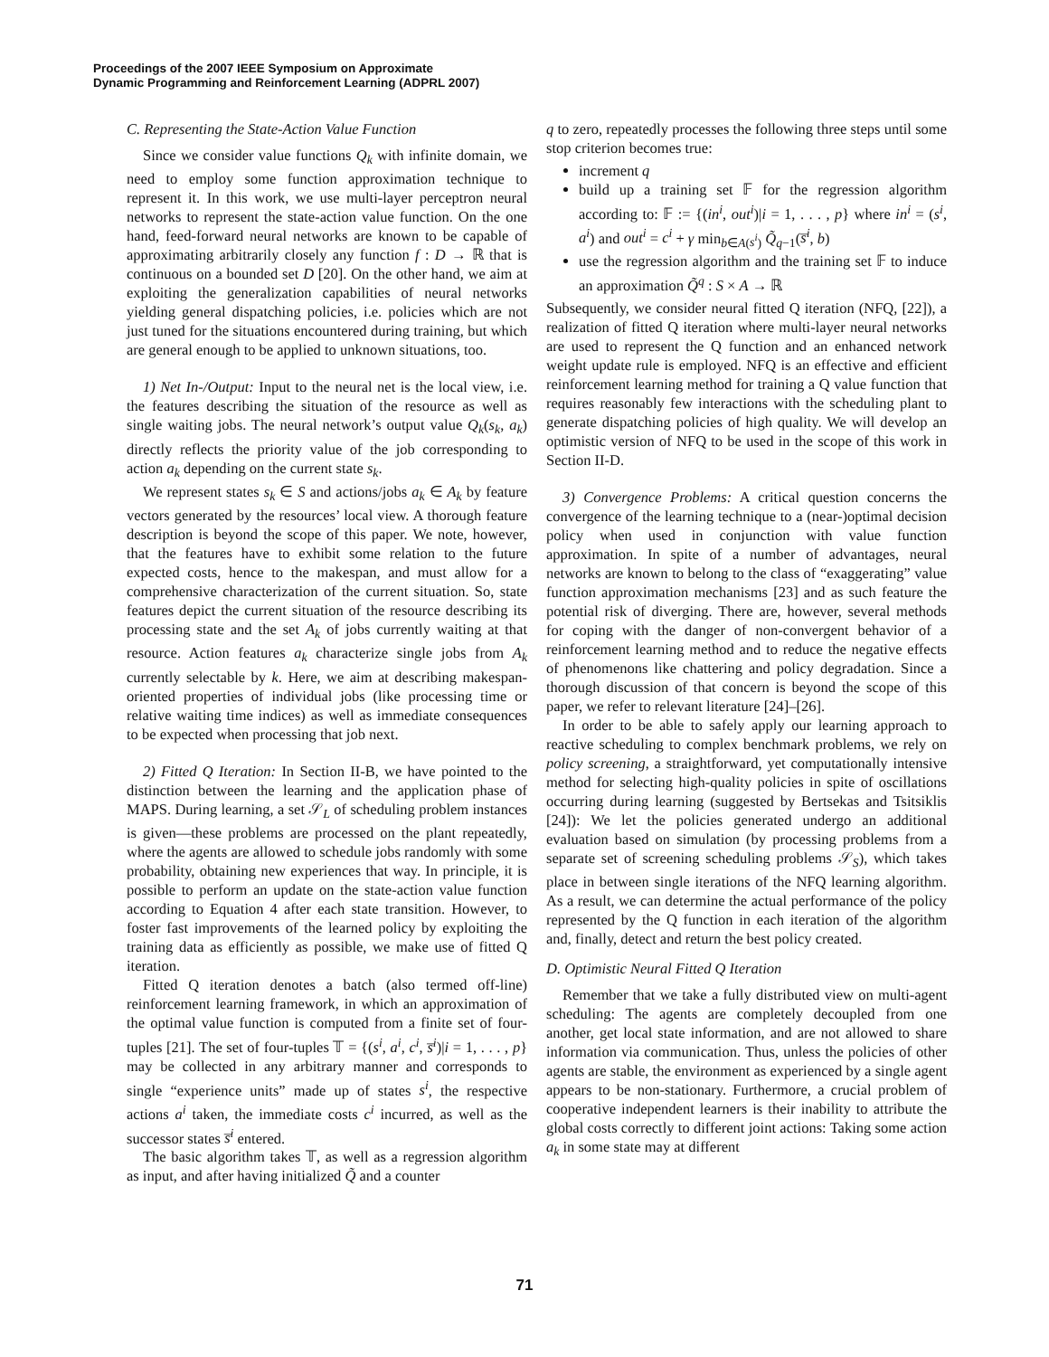Proceedings of the 2007 IEEE Symposium on Approximate
Dynamic Programming and Reinforcement Learning (ADPRL 2007)
C. Representing the State-Action Value Function
Since we consider value functions Q<sub>k</sub> with infinite domain, we need to employ some function approximation technique to represent it. In this work, we use multi-layer perceptron neural networks to represent the state-action value function. On the one hand, feed-forward neural networks are known to be capable of approximating arbitrarily closely any function f : D → ℝ that is continuous on a bounded set D [20]. On the other hand, we aim at exploiting the generalization capabilities of neural networks yielding general dispatching policies, i.e. policies which are not just tuned for the situations encountered during training, but which are general enough to be applied to unknown situations, too.
1) Net In-/Output: Input to the neural net is the local view, i.e. the features describing the situation of the resource as well as single waiting jobs. The neural network’s output value Q<sub>k</sub>(s<sub>k</sub>, a<sub>k</sub>) directly reflects the priority value of the job corresponding to action a<sub>k</sub> depending on the current state s<sub>k</sub>.
We represent states s<sub>k</sub> ∈ S and actions/jobs a<sub>k</sub> ∈ A<sub>k</sub> by feature vectors generated by the resources’ local view. A thorough feature description is beyond the scope of this paper. We note, however, that the features have to exhibit some relation to the future expected costs, hence to the makespan, and must allow for a comprehensive characterization of the current situation. So, state features depict the current situation of the resource describing its processing state and the set A<sub>k</sub> of jobs currently waiting at that resource. Action features a<sub>k</sub> characterize single jobs from A<sub>k</sub> currently selectable by k. Here, we aim at describing makespan-oriented properties of individual jobs (like processing time or relative waiting time indices) as well as immediate consequences to be expected when processing that job next.
2) Fitted Q Iteration: In Section II-B, we have pointed to the distinction between the learning and the application phase of MAPS. During learning, a set 𝒮<sub>L</sub> of scheduling problem instances is given—these problems are processed on the plant repeatedly, where the agents are allowed to schedule jobs randomly with some probability, obtaining new experiences that way. In principle, it is possible to perform an update on the state-action value function according to Equation 4 after each state transition. However, to foster fast improvements of the learned policy by exploiting the training data as efficiently as possible, we make use of fitted Q iteration.
Fitted Q iteration denotes a batch (also termed off-line) reinforcement learning framework, in which an approximation of the optimal value function is computed from a finite set of four-tuples [21]. The set of four-tuples 𝕋 = {(s<sup>i</sup>, a<sup>i</sup>, c<sup>i</sup>, s̅<sup>i</sup>)|i = 1, . . . , p} may be collected in any arbitrary manner and corresponds to single “experience units” made up of states s<sup>i</sup>, the respective actions a<sup>i</sup> taken, the immediate costs c<sup>i</sup> incurred, as well as the successor states s̅<sup>i</sup> entered.
The basic algorithm takes 𝕋, as well as a regression algorithm as input, and after having initialized Q̃ and a counter
q to zero, repeatedly processes the following three steps until some stop criterion becomes true:
increment q
build up a training set 𝔽 for the regression algorithm according to: 𝔽 := {(in<sup>i</sup>, out<sup>i</sup>)|i = 1, . . . , p} where in<sup>i</sup> = (s<sup>i</sup>, a<sup>i</sup>) and out<sup>i</sup> = c<sup>i</sup> + γ min<sub>b∈A(s<sup>i</sup>)</sub> Q̃<sub>q−1</sub>(s̅<sup>i</sup>, b)
use the regression algorithm and the training set 𝔽 to induce an approximation Q̃<sup>q</sup> : S × A → ℝ
Subsequently, we consider neural fitted Q iteration (NFQ, [22]), a realization of fitted Q iteration where multi-layer neural networks are used to represent the Q function and an enhanced network weight update rule is employed. NFQ is an effective and efficient reinforcement learning method for training a Q value function that requires reasonably few interactions with the scheduling plant to generate dispatching policies of high quality. We will develop an optimistic version of NFQ to be used in the scope of this work in Section II-D.
3) Convergence Problems: A critical question concerns the convergence of the learning technique to a (near-)optimal decision policy when used in conjunction with value function approximation. In spite of a number of advantages, neural networks are known to belong to the class of “exaggerating” value function approximation mechanisms [23] and as such feature the potential risk of diverging. There are, however, several methods for coping with the danger of non-convergent behavior of a reinforcement learning method and to reduce the negative effects of phenomenons like chattering and policy degradation. Since a thorough discussion of that concern is beyond the scope of this paper, we refer to relevant literature [24]–[26].
In order to be able to safely apply our learning approach to reactive scheduling to complex benchmark problems, we rely on policy screening, a straightforward, yet computationally intensive method for selecting high-quality policies in spite of oscillations occurring during learning (suggested by Bertsekas and Tsitsiklis [24]): We let the policies generated undergo an additional evaluation based on simulation (by processing problems from a separate set of screening scheduling problems 𝒮<sub>S</sub>), which takes place in between single iterations of the NFQ learning algorithm. As a result, we can determine the actual performance of the policy represented by the Q function in each iteration of the algorithm and, finally, detect and return the best policy created.
D. Optimistic Neural Fitted Q Iteration
Remember that we take a fully distributed view on multi-agent scheduling: The agents are completely decoupled from one another, get local state information, and are not allowed to share information via communication. Thus, unless the policies of other agents are stable, the environment as experienced by a single agent appears to be non-stationary. Furthermore, a crucial problem of cooperative independent learners is their inability to attribute the global costs correctly to different joint actions: Taking some action a<sub>k</sub> in some state may at different
71